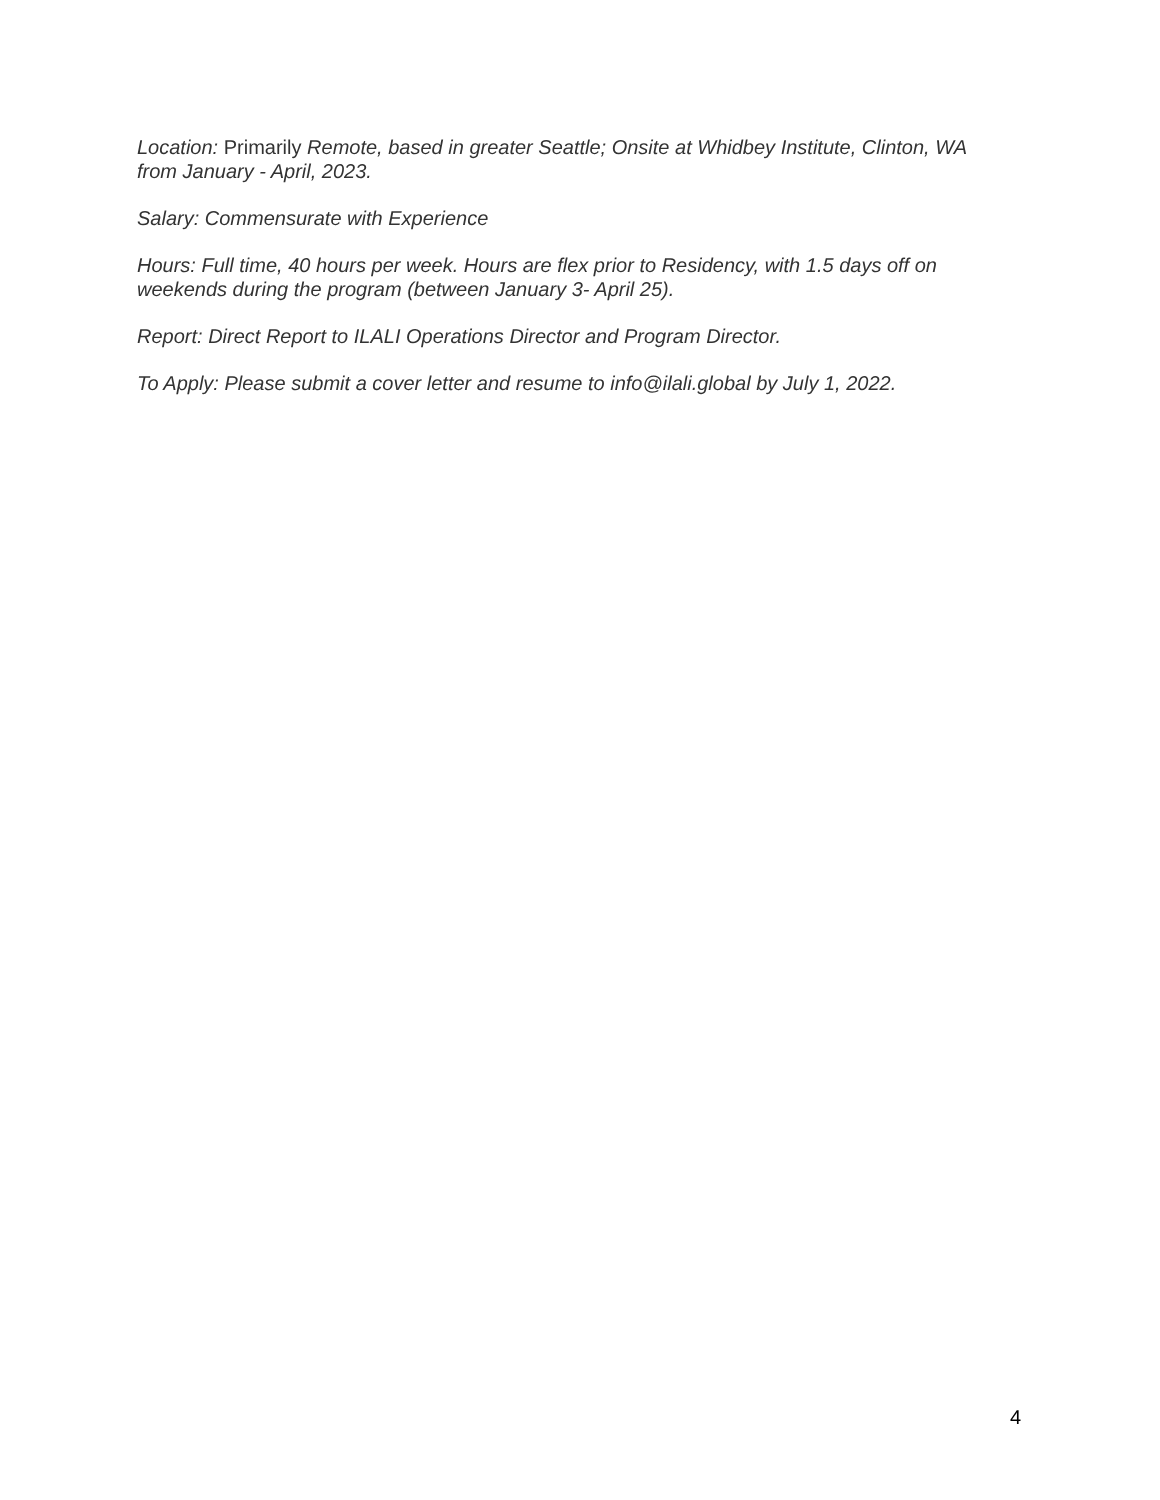Location: Primarily Remote, based in greater Seattle; Onsite at Whidbey Institute, Clinton, WA from January - April, 2023.
Salary: Commensurate with Experience
Hours: Full time, 40 hours per week. Hours are flex prior to Residency, with 1.5 days off on weekends during the program (between January 3- April 25).
Report: Direct Report to ILALI Operations Director and Program Director.
To Apply: Please submit a cover letter and resume to info@ilali.global by July 1, 2022.
4